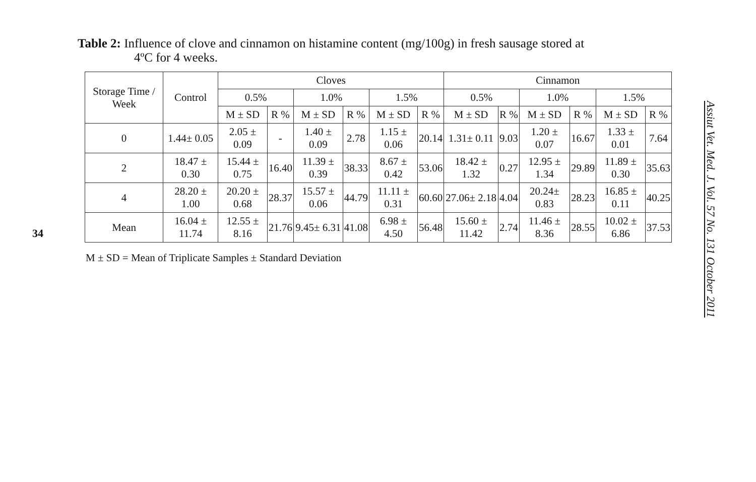34
Table 2: Influence of clove and cinnamon on histamine content (mg/100g) in fresh sausage stored at
4ºC for 4 weeks.
| Storage Time / Week | Control | Cloves | | | | | | Cinnamon | | | | | |
| --- | --- | --- | --- | --- | --- | --- | --- | --- | --- | --- | --- | --- | --- |
| | | 0.5% | | 1.0% | | 1.5% | | 0.5% | | 1.0% | | 1.5% | |
| | | M ± SD | R % | M ± SD | R % | M ± SD | R % | M ± SD | R % | M ± SD | R % | M ± SD | R % |
| 0 | 1.44± 0.05 | 2.05 ± 0.09 | - | 1.40 ± 0.09 | 2.78 | 1.15 ± 0.06 | 20.14 | 1.31± 0.11 | 9.03 | 1.20 ± 0.07 | 16.67 | 1.33 ± 0.01 | 7.64 |
| 2 | 18.47 ± 0.30 | 15.44 ± 0.75 | 16.40 | 11.39 ± 0.39 | 38.33 | 8.67 ± 0.42 | 53.06 | 18.42 ± 1.32 | 0.27 | 12.95 ± 1.34 | 29.89 | 11.89 ± 0.30 | 35.63 |
| 4 | 28.20 ± 1.00 | 20.20 ± 0.68 | 28.37 | 15.57 ± 0.06 | 44.79 | 11.11 ± 0.31 | 60.60 | 27.06± 2.18 | 4.04 | 20.24± 0.83 | 28.23 | 16.85 ± 0.11 | 40.25 |
| Mean | 16.04 ± 11.74 | 12.55 ± 8.16 | 21.76 | 9.45± 6.31 | 41.08 | 6.98 ± 4.50 | 56.48 | 15.60 ± 11.42 | 2.74 | 11.46 ± 8.36 | 28.55 | 10.02 ± 6.86 | 37.53 |
M ± SD = Mean of Triplicate Samples ± Standard Deviation
Assiut Vet. Med. J. Vol. 57 No. 131 October 2011